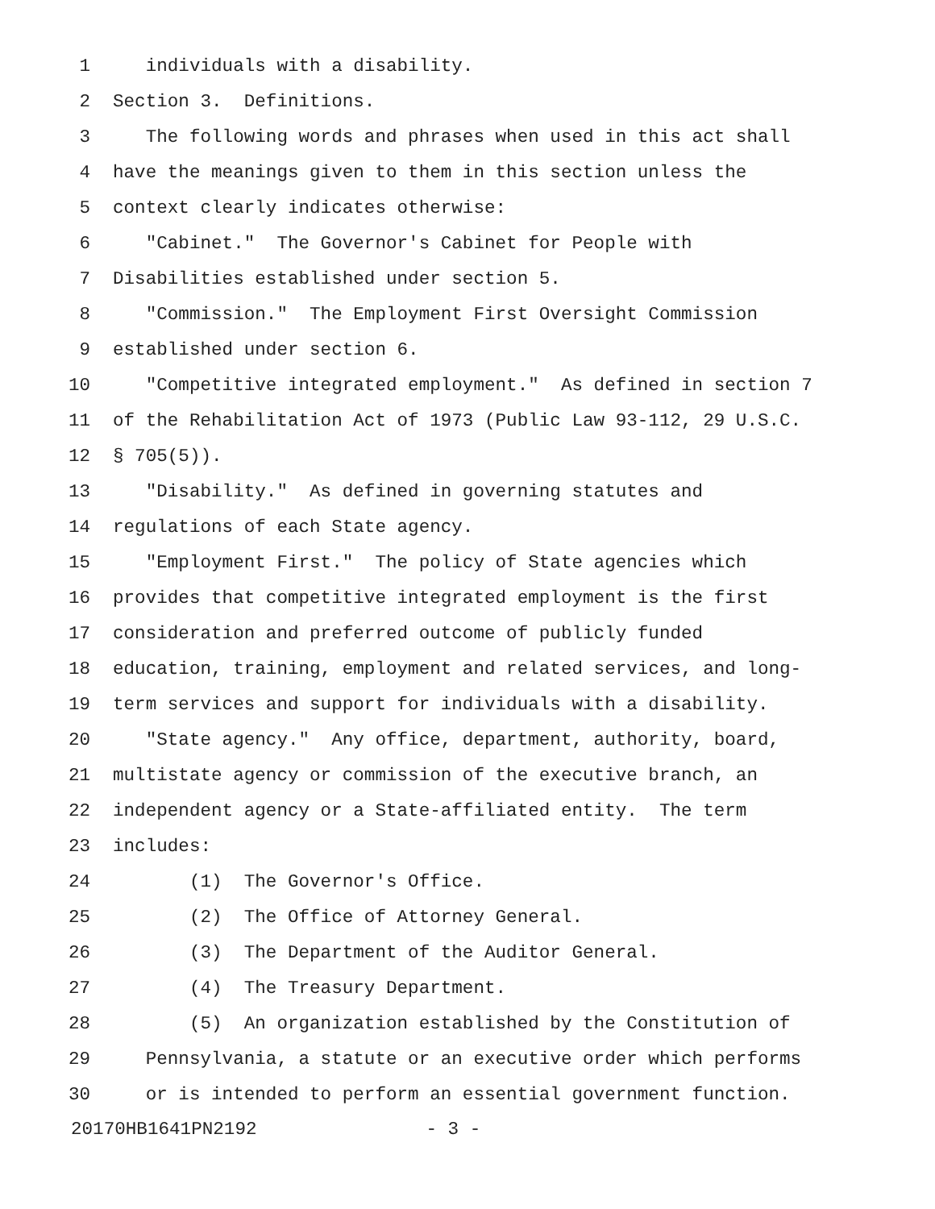1 individuals with a disability.
2 Section 3. Definitions.
3 The following words and phrases when used in this act shall
4 have the meanings given to them in this section unless the
5 context clearly indicates otherwise:
6 "Cabinet." The Governor's Cabinet for People with
7 Disabilities established under section 5.
8 "Commission." The Employment First Oversight Commission
9 established under section 6.
10 "Competitive integrated employment." As defined in section 7
11 of the Rehabilitation Act of 1973 (Public Law 93-112, 29 U.S.C.
12 § 705(5)).
13 "Disability." As defined in governing statutes and
14 regulations of each State agency.
15 "Employment First." The policy of State agencies which
16 provides that competitive integrated employment is the first
17 consideration and preferred outcome of publicly funded
18 education, training, employment and related services, and long-
19 term services and support for individuals with a disability.
20 "State agency." Any office, department, authority, board,
21 multistate agency or commission of the executive branch, an
22 independent agency or a State-affiliated entity. The term
23 includes:
24 (1) The Governor's Office.
25 (2) The Office of Attorney General.
26 (3) The Department of the Auditor General.
27 (4) The Treasury Department.
28 (5) An organization established by the Constitution of
29 Pennsylvania, a statute or an executive order which performs
30 or is intended to perform an essential government function.
20170HB1641PN2192 - 3 -